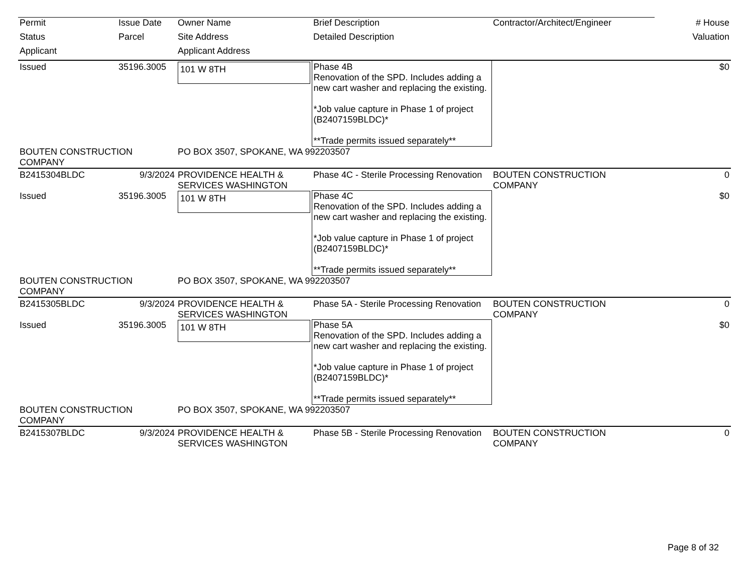| Permit | Issue Date | Owner Name | Brief Description | Contractor/Architect/Engineer | # House |
| --- | --- | --- | --- | --- | --- |
| Status | Parcel | Site Address | Detailed Description | | Valuation |
| Applicant | | Applicant Address | | | |
| Issued | 35196.3005 | 101 W 8TH | Phase 4B Renovation of the SPD. Includes adding a new cart washer and replacing the existing. *Job value capture in Phase 1 of project (B2407159BLDC)* **Trade permits issued separately** | | $0 |
| BOUTEN CONSTRUCTION COMPANY | | PO BOX 3507, SPOKANE, WA 992203507 | | | |
| B2415304BLDC | 9/3/2024 | PROVIDENCE HEALTH & SERVICES WASHINGTON | Phase 4C - Sterile Processing Renovation | BOUTEN CONSTRUCTION COMPANY | 0 |
| Issued | 35196.3005 | 101 W 8TH | Phase 4C Renovation of the SPD. Includes adding a new cart washer and replacing the existing. *Job value capture in Phase 1 of project (B2407159BLDC)* **Trade permits issued separately** | | $0 |
| BOUTEN CONSTRUCTION COMPANY | | PO BOX 3507, SPOKANE, WA 992203507 | | | |
| B2415305BLDC | 9/3/2024 | PROVIDENCE HEALTH & SERVICES WASHINGTON | Phase 5A - Sterile Processing Renovation | BOUTEN CONSTRUCTION COMPANY | 0 |
| Issued | 35196.3005 | 101 W 8TH | Phase 5A Renovation of the SPD. Includes adding a new cart washer and replacing the existing. *Job value capture in Phase 1 of project (B2407159BLDC)* **Trade permits issued separately** | | $0 |
| BOUTEN CONSTRUCTION COMPANY | | PO BOX 3507, SPOKANE, WA 992203507 | | | |
| B2415307BLDC | 9/3/2024 | PROVIDENCE HEALTH & SERVICES WASHINGTON | Phase 5B - Sterile Processing Renovation | BOUTEN CONSTRUCTION COMPANY | 0 |
Page 8 of 32